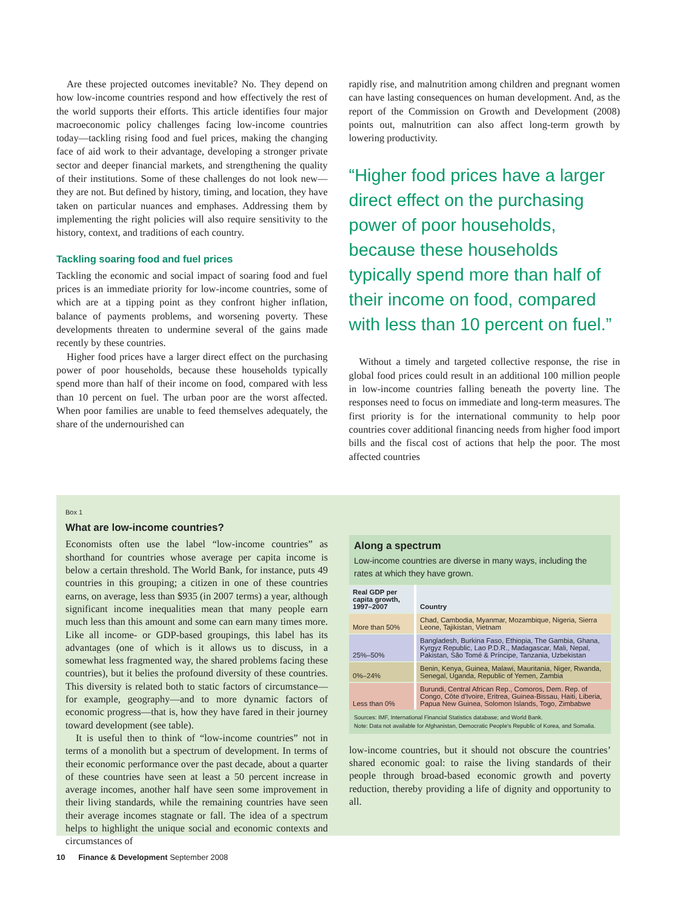Are these projected outcomes inevitable? No. They depend on how low-income countries respond and how effectively the rest of the world supports their efforts. This article identifies four major macroeconomic policy challenges facing low-income countries today—tackling rising food and fuel prices, making the changing face of aid work to their advantage, developing a stronger private sector and deeper financial markets, and strengthening the quality of their institutions. Some of these challenges do not look new—they are not. But defined by history, timing, and location, they have taken on particular nuances and emphases. Addressing them by implementing the right policies will also require sensitivity to the history, context, and traditions of each country.
Tackling soaring food and fuel prices
Tackling the economic and social impact of soaring food and fuel prices is an immediate priority for low-income countries, some of which are at a tipping point as they confront higher inflation, balance of payments problems, and worsening poverty. These developments threaten to undermine several of the gains made recently by these countries.
Higher food prices have a larger direct effect on the purchasing power of poor households, because these households typically spend more than half of their income on food, compared with less than 10 percent on fuel. The urban poor are the worst affected. When poor families are unable to feed themselves adequately, the share of the undernourished can
rapidly rise, and malnutrition among children and pregnant women can have lasting consequences on human development. And, as the report of the Commission on Growth and Development (2008) points out, malnutrition can also affect long-term growth by lowering productivity.
“Higher food prices have a larger direct effect on the purchasing power of poor households, because these households typically spend more than half of their income on food, compared with less than 10 percent on fuel.”
Without a timely and targeted collective response, the rise in global food prices could result in an additional 100 million people in low-income countries falling beneath the poverty line. The responses need to focus on immediate and long-term measures. The first priority is for the international community to help poor countries cover additional financing needs from higher food import bills and the fiscal cost of actions that help the poor. The most affected countries
Box 1
What are low-income countries?
Economists often use the label “low-income countries” as shorthand for countries whose average per capita income is below a certain threshold. The World Bank, for instance, puts 49 countries in this grouping; a citizen in one of these countries earns, on average, less than $935 (in 2007 terms) a year, although significant income inequalities mean that many people earn much less than this amount and some can earn many times more. Like all income- or GDP-based groupings, this label has its advantages (one of which is it allows us to discuss, in a somewhat less fragmented way, the shared problems facing these countries), but it belies the profound diversity of these countries. This diversity is related both to static factors of circumstance—for example, geography—and to more dynamic factors of economic progress—that is, how they have fared in their journey toward development (see table).
It is useful then to think of “low-income countries” not in terms of a monolith but a spectrum of development. In terms of their economic performance over the past decade, about a quarter of these countries have seen at least a 50 percent increase in average incomes, another half have seen some improvement in their living standards, while the remaining countries have seen their average incomes stagnate or fall. The idea of a spectrum helps to highlight the unique social and economic contexts and circumstances of
Along a spectrum
Low-income countries are diverse in many ways, including the rates at which they have grown.
| Real GDP per capita growth, 1997–2007 | Country |
| --- | --- |
| More than 50% | Chad, Cambodia, Myanmar, Mozambique, Nigeria, Sierra Leone, Tajikistan, Vietnam |
| 25%–50% | Bangladesh, Burkina Faso, Ethiopia, The Gambia, Ghana, Kyrgyz Republic, Lao P.D.R., Madagascar, Mali, Nepal, Pakistan, São Tomé & Príncipe, Tanzania, Uzbekistan |
| 0%–24% | Benin, Kenya, Guinea, Malawi, Mauritania, Niger, Rwanda, Senegal, Uganda, Republic of Yemen, Zambia |
| Less than 0% | Burundi, Central African Rep., Comoros, Dem. Rep. of Congo, Côte d'Ivoire, Eritrea, Guinea-Bissau, Haiti, Liberia, Papua New Guinea, Solomon Islands, Togo, Zimbabwe |
Sources: IMF, International Financial Statistics database; and World Bank.
Note: Data not available for Afghanistan, Democratic People's Republic of Korea, and Somalia.
low-income countries, but it should not obscure the countries’ shared economic goal: to raise the living standards of their people through broad-based economic growth and poverty reduction, thereby providing a life of dignity and opportunity to all.
10 Finance & Development September 2008